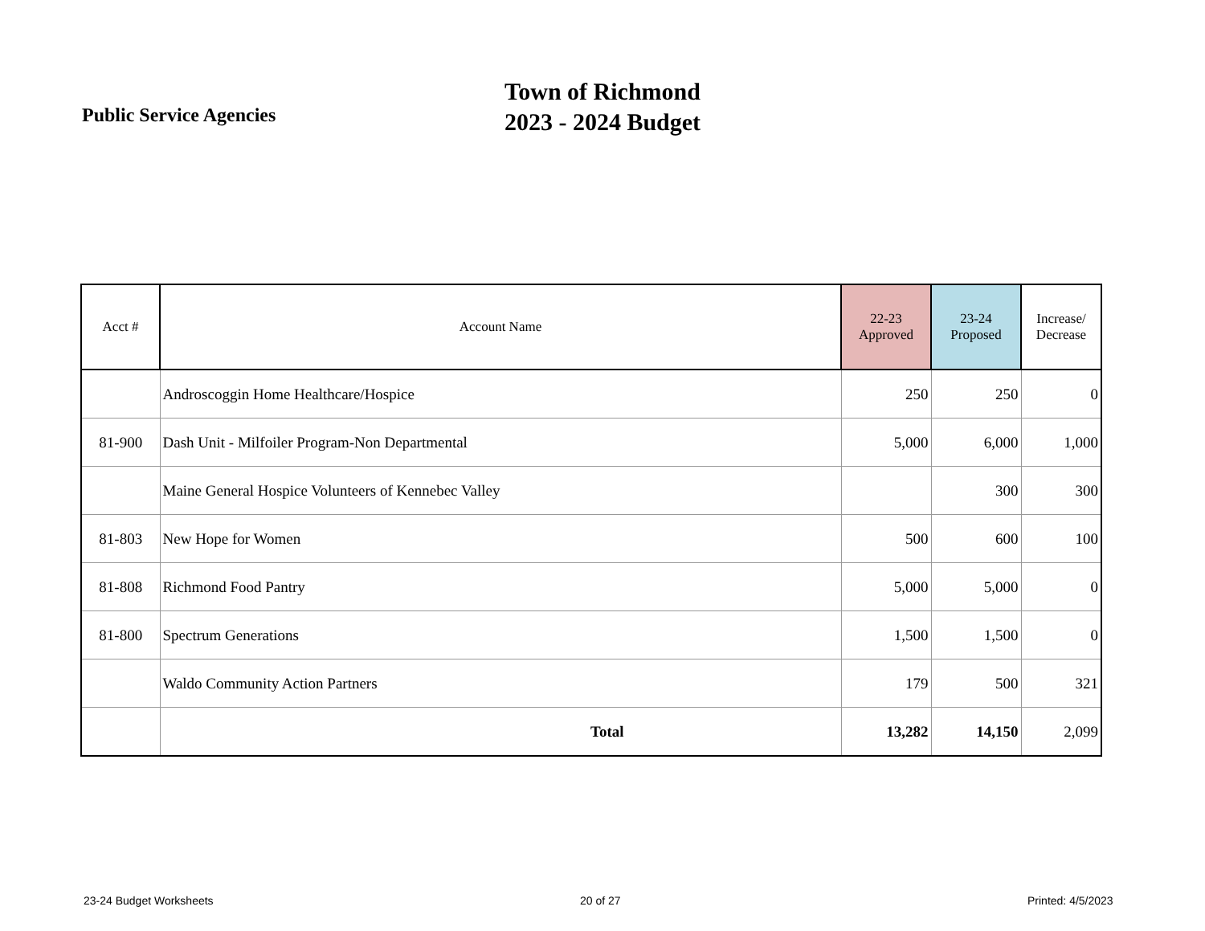Public Service Agencies
Town of Richmond
2023 - 2024 Budget
| Acct # | Account Name | 22-23 Approved | 23-24 Proposed | Increase/ Decrease |
| --- | --- | --- | --- | --- |
| | Androscoggin Home Healthcare/Hospice | 250 | 250 | 0 |
| 81-900 | Dash Unit - Milfoiler Program-Non Departmental | 5,000 | 6,000 | 1,000 |
| | Maine General Hospice Volunteers of Kennebec Valley | | 300 | 300 |
| 81-803 | New Hope for Women | 500 | 600 | 100 |
| 81-808 | Richmond Food Pantry | 5,000 | 5,000 | 0 |
| 81-800 | Spectrum Generations | 1,500 | 1,500 | 0 |
| | Waldo Community Action Partners | 179 | 500 | 321 |
| | Total | 13,282 | 14,150 | 2,099 |
23-24 Budget Worksheets 20 of 27 Printed: 4/5/2023